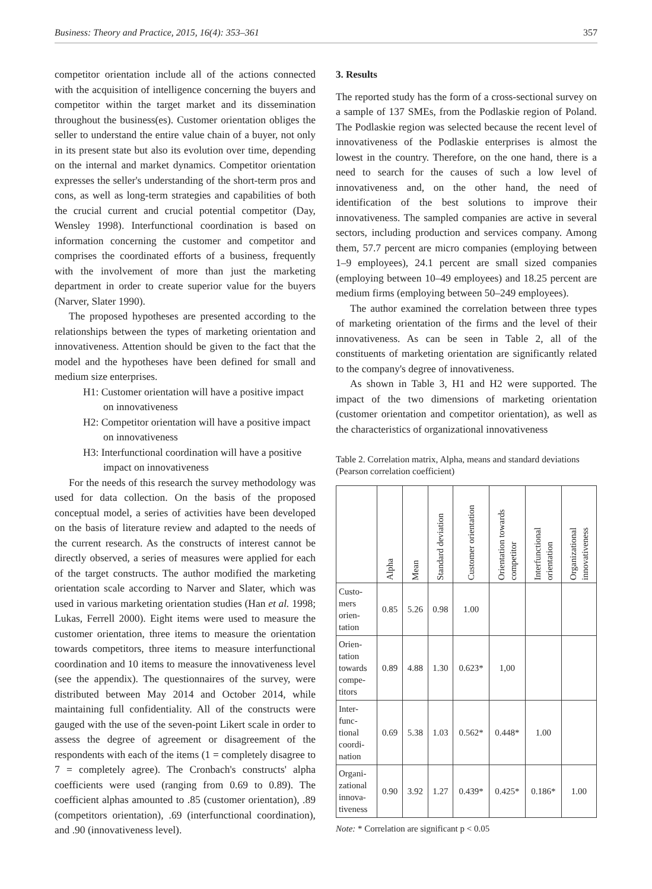Business: Theory and Practice, 2015, 16(4): 353–361 357
competitor orientation include all of the actions connected with the acquisition of intelligence concerning the buyers and competitor within the target market and its dissemination throughout the business(es). Customer orientation obliges the seller to understand the entire value chain of a buyer, not only in its present state but also its evolution over time, depending on the internal and market dynamics. Competitor orientation expresses the seller's understanding of the short-term pros and cons, as well as long-term strategies and capabilities of both the crucial current and crucial potential competitor (Day, Wensley 1998). Interfunctional coordination is based on information concerning the customer and competitor and comprises the coordinated efforts of a business, frequently with the involvement of more than just the marketing department in order to create superior value for the buyers (Narver, Slater 1990).
The proposed hypotheses are presented according to the relationships between the types of marketing orientation and innovativeness. Attention should be given to the fact that the model and the hypotheses have been defined for small and medium size enterprises.
H1: Customer orientation will have a positive impact on innovativeness
H2: Competitor orientation will have a positive impact on innovativeness
H3: Interfunctional coordination will have a positive impact on innovativeness
For the needs of this research the survey methodology was used for data collection. On the basis of the proposed conceptual model, a series of activities have been developed on the basis of literature review and adapted to the needs of the current research. As the constructs of interest cannot be directly observed, a series of measures were applied for each of the target constructs. The author modified the marketing orientation scale according to Narver and Slater, which was used in various marketing orientation studies (Han et al. 1998; Lukas, Ferrell 2000). Eight items were used to measure the customer orientation, three items to measure the orientation towards competitors, three items to measure interfunctional coordination and 10 items to measure the innovativeness level (see the appendix). The questionnaires of the survey, were distributed between May 2014 and October 2014, while maintaining full confidentiality. All of the constructs were gauged with the use of the seven-point Likert scale in order to assess the degree of agreement or disagreement of the respondents with each of the items (1 = completely disagree to 7 = completely agree). The Cronbach's constructs' alpha coefficients were used (ranging from 0.69 to 0.89). The coefficient alphas amounted to .85 (customer orientation), .89 (competitors orientation), .69 (interfunctional coordination), and .90 (innovativeness level).
3. Results
The reported study has the form of a cross-sectional survey on a sample of 137 SMEs, from the Podlaskie region of Poland. The Podlaskie region was selected because the recent level of innovativeness of the Podlaskie enterprises is almost the lowest in the country. Therefore, on the one hand, there is a need to search for the causes of such a low level of innovativeness and, on the other hand, the need of identification of the best solutions to improve their innovativeness. The sampled companies are active in several sectors, including production and services company. Among them, 57.7 percent are micro companies (employing between 1–9 employees), 24.1 percent are small sized companies (employing between 10–49 employees) and 18.25 percent are medium firms (employing between 50–249 employees).
The author examined the correlation between three types of marketing orientation of the firms and the level of their innovativeness. As can be seen in Table 2, all of the constituents of marketing orientation are significantly related to the company's degree of innovativeness.
As shown in Table 3, H1 and H2 were supported. The impact of the two dimensions of marketing orientation (customer orientation and competitor orientation), as well as the characteristics of organizational innovativeness
Table 2. Correlation matrix, Alpha, means and standard deviations (Pearson correlation coefficient)
| | Alpha | Mean | Standard deviation | Customer orientation | Orientation towards competitor | Interfunctional orientation | Organizational innovativeness |
| --- | --- | --- | --- | --- | --- | --- | --- |
| Custo- mers orien- tation | 0.85 | 5.26 | 0.98 | 1.00 | | | |
| Orien- tation towards compe- titors | 0.89 | 4.88 | 1.30 | 0.623* | 1,00 | | |
| Inter- func- tional coordi- nation | 0.69 | 5.38 | 1.03 | 0.562* | 0.448* | 1.00 | |
| Organi- zational innova- tiveness | 0.90 | 3.92 | 1.27 | 0.439* | 0.425* | 0.186* | 1.00 |
Note: * Correlation are significant p < 0.05